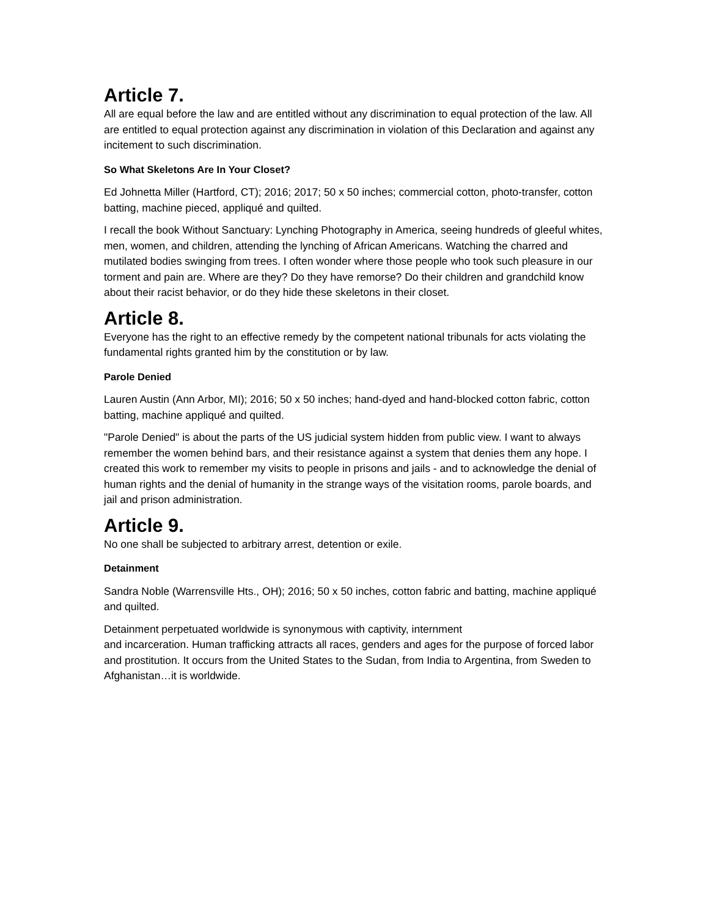Article 7.
All are equal before the law and are entitled without any discrimination to equal protection of the law. All are entitled to equal protection against any discrimination in violation of this Declaration and against any incitement to such discrimination.
So What Skeletons Are In Your Closet?
Ed Johnetta Miller (Hartford, CT); 2016; 2017; 50 x 50 inches; commercial cotton, photo-transfer, cotton batting, machine pieced, appliqué and quilted.
I recall the book Without Sanctuary: Lynching Photography in America, seeing hundreds of gleeful whites, men, women, and children, attending the lynching of African Americans. Watching the charred and mutilated bodies swinging from trees. I often wonder where those people who took such pleasure in our torment and pain are. Where are they? Do they have remorse? Do their children and grandchild know about their racist behavior, or do they hide these skeletons in their closet.
Article 8.
Everyone has the right to an effective remedy by the competent national tribunals for acts violating the fundamental rights granted him by the constitution or by law.
Parole Denied
Lauren Austin (Ann Arbor, MI); 2016; 50 x 50 inches; hand-dyed and hand-blocked cotton fabric, cotton batting, machine appliqué and quilted.
"Parole Denied" is about the parts of the US judicial system hidden from public view. I want to always remember the women behind bars, and their resistance against a system that denies them any hope. I created this work to remember my visits to people in prisons and jails - and to acknowledge the denial of human rights and the denial of humanity in the strange ways of the visitation rooms, parole boards, and jail and prison administration.
Article 9.
No one shall be subjected to arbitrary arrest, detention or exile.
Detainment
Sandra Noble (Warrensville Hts., OH); 2016; 50 x 50 inches, cotton fabric and batting, machine appliqué and quilted.
Detainment perpetuated worldwide is synonymous with captivity, internment
and incarceration. Human trafficking attracts all races, genders and ages for the purpose of forced labor and prostitution. It occurs from the United States to the Sudan, from India to Argentina, from Sweden to Afghanistan…it is worldwide.